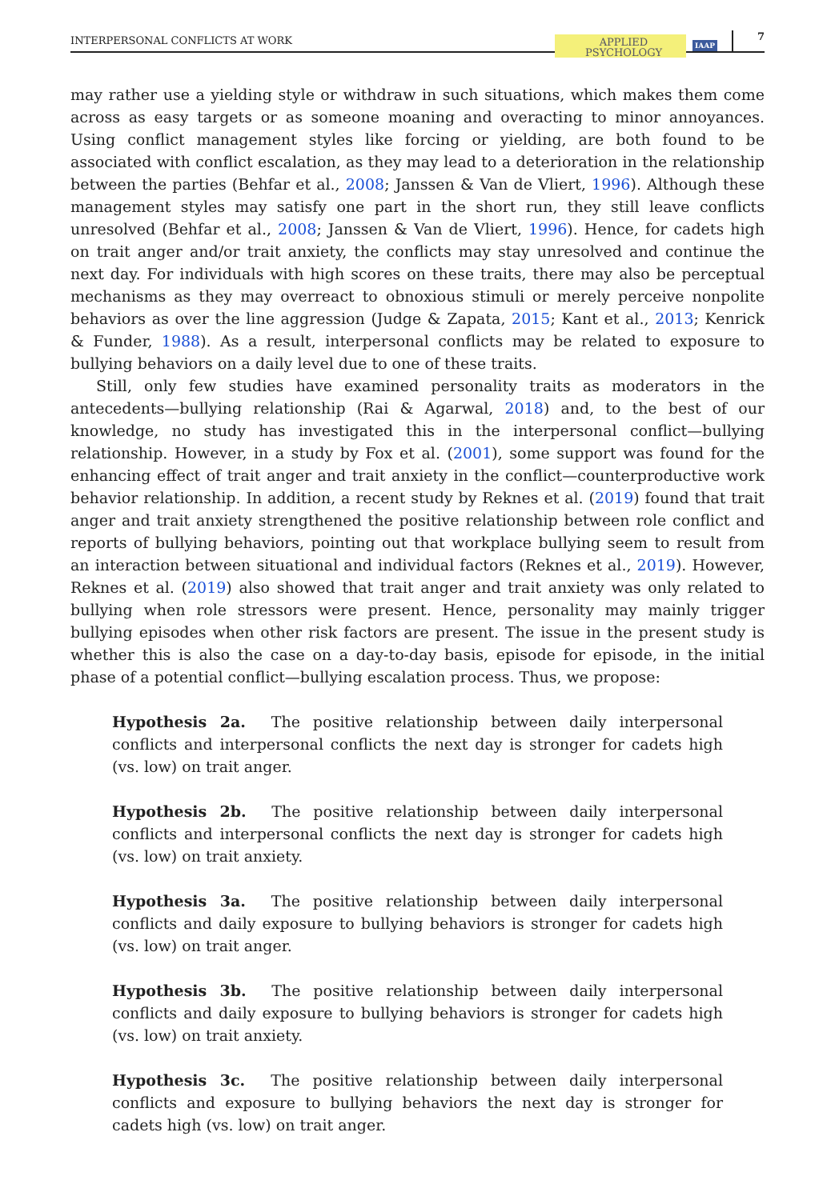INTERPERSONAL CONFLICTS AT WORK APPLIED
PSYCHOLOGY IAAP 7
may rather use a yielding style or withdraw in such situations, which makes them come across as easy targets or as someone moaning and overacting to minor annoyances. Using conflict management styles like forcing or yielding, are both found to be associated with conflict escalation, as they may lead to a deterioration in the relationship between the parties (Behfar et al., 2008; Janssen & Van de Vliert, 1996). Although these management styles may satisfy one part in the short run, they still leave conflicts unresolved (Behfar et al., 2008; Janssen & Van de Vliert, 1996). Hence, for cadets high on trait anger and/or trait anxiety, the conflicts may stay unresolved and continue the next day. For individuals with high scores on these traits, there may also be perceptual mechanisms as they may overreact to obnoxious stimuli or merely perceive nonpolite behaviors as over the line aggression (Judge & Zapata, 2015; Kant et al., 2013; Kenrick & Funder, 1988). As a result, interpersonal conflicts may be related to exposure to bullying behaviors on a daily level due to one of these traits.
Still, only few studies have examined personality traits as moderators in the antecedents—bullying relationship (Rai & Agarwal, 2018) and, to the best of our knowledge, no study has investigated this in the interpersonal conflict—bullying relationship. However, in a study by Fox et al. (2001), some support was found for the enhancing effect of trait anger and trait anxiety in the conflict—counterproductive work behavior relationship. In addition, a recent study by Reknes et al. (2019) found that trait anger and trait anxiety strengthened the positive relationship between role conflict and reports of bullying behaviors, pointing out that workplace bullying seem to result from an interaction between situational and individual factors (Reknes et al., 2019). However, Reknes et al. (2019) also showed that trait anger and trait anxiety was only related to bullying when role stressors were present. Hence, personality may mainly trigger bullying episodes when other risk factors are present. The issue in the present study is whether this is also the case on a day-to-day basis, episode for episode, in the initial phase of a potential conflict—bullying escalation process. Thus, we propose:
Hypothesis 2a. The positive relationship between daily interpersonal conflicts and interpersonal conflicts the next day is stronger for cadets high (vs. low) on trait anger.
Hypothesis 2b. The positive relationship between daily interpersonal conflicts and interpersonal conflicts the next day is stronger for cadets high (vs. low) on trait anxiety.
Hypothesis 3a. The positive relationship between daily interpersonal conflicts and daily exposure to bullying behaviors is stronger for cadets high (vs. low) on trait anger.
Hypothesis 3b. The positive relationship between daily interpersonal conflicts and daily exposure to bullying behaviors is stronger for cadets high (vs. low) on trait anxiety.
Hypothesis 3c. The positive relationship between daily interpersonal conflicts and exposure to bullying behaviors the next day is stronger for cadets high (vs. low) on trait anger.